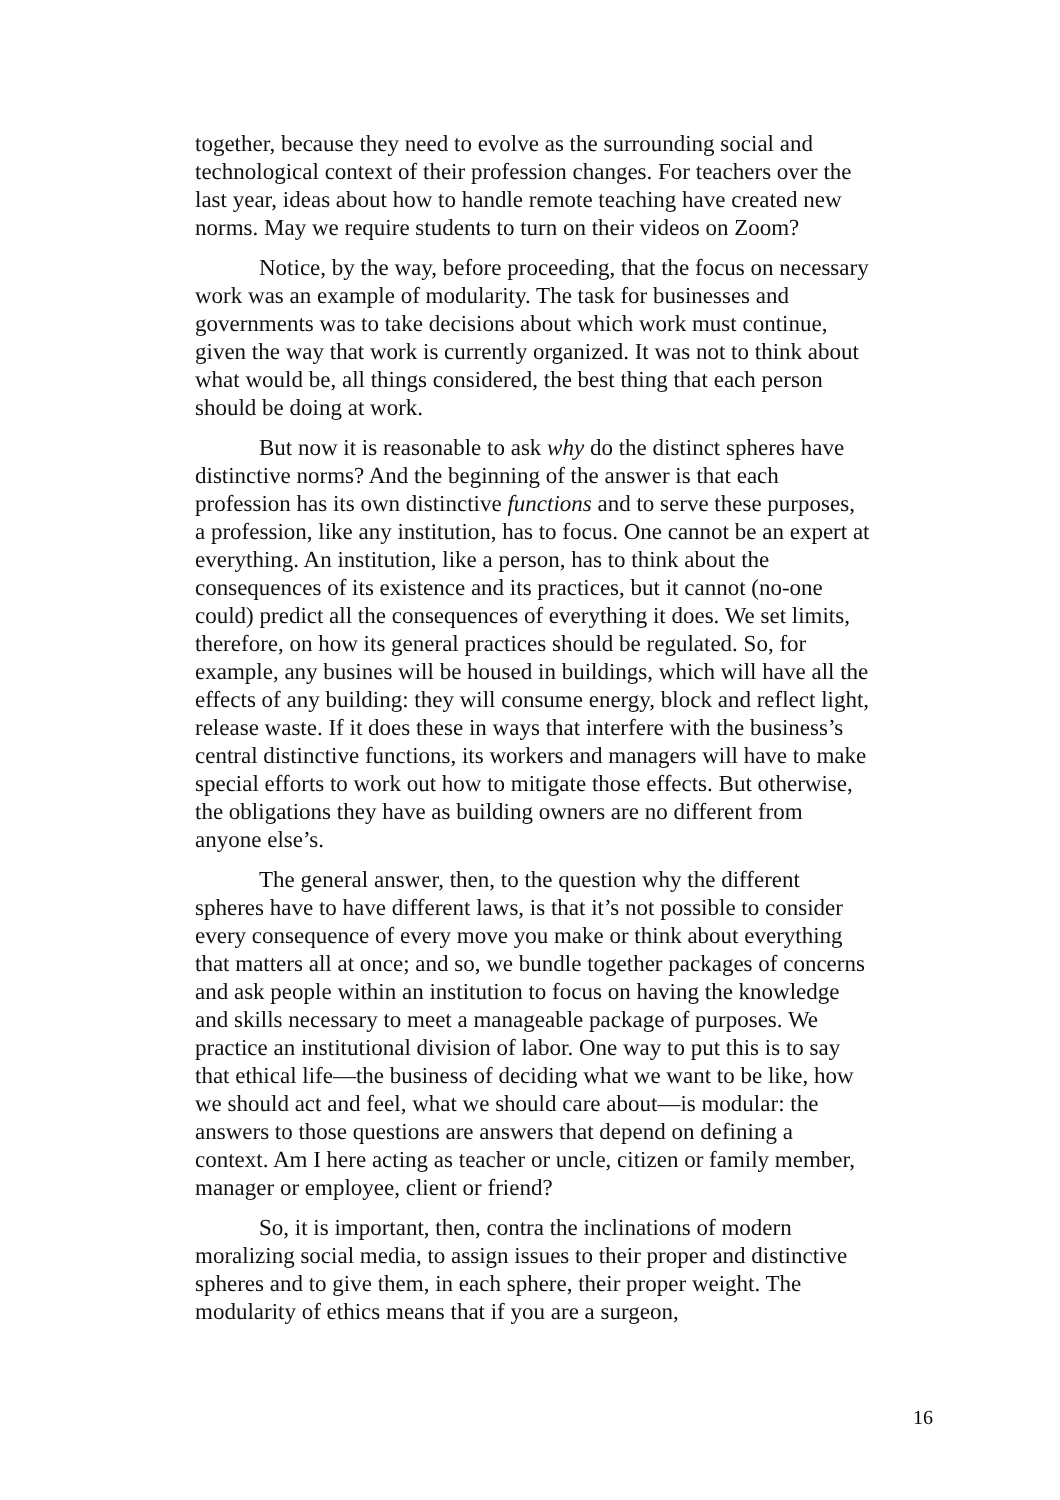together, because they need to evolve as the surrounding social and technological context of their profession changes. For teachers over the last year, ideas about how to handle remote teaching have created new norms. May we require students to turn on their videos on Zoom?
Notice, by the way, before proceeding, that the focus on necessary work was an example of modularity. The task for businesses and governments was to take decisions about which work must continue, given the way that work is currently organized. It was not to think about what would be, all things considered, the best thing that each person should be doing at work.
But now it is reasonable to ask why do the distinct spheres have distinctive norms? And the beginning of the answer is that each profession has its own distinctive functions and to serve these purposes, a profession, like any institution, has to focus. One cannot be an expert at everything. An institution, like a person, has to think about the consequences of its existence and its practices, but it cannot (no-one could) predict all the consequences of everything it does. We set limits, therefore, on how its general practices should be regulated. So, for example, any busines will be housed in buildings, which will have all the effects of any building: they will consume energy, block and reflect light, release waste. If it does these in ways that interfere with the business’s central distinctive functions, its workers and managers will have to make special efforts to work out how to mitigate those effects. But otherwise, the obligations they have as building owners are no different from anyone else’s.
The general answer, then, to the question why the different spheres have to have different laws, is that it’s not possible to consider every consequence of every move you make or think about everything that matters all at once; and so, we bundle together packages of concerns and ask people within an institution to focus on having the knowledge and skills necessary to meet a manageable package of purposes. We practice an institutional division of labor. One way to put this is to say that ethical life—the business of deciding what we want to be like, how we should act and feel, what we should care about—is modular: the answers to those questions are answers that depend on defining a context. Am I here acting as teacher or uncle, citizen or family member, manager or employee, client or friend?
So, it is important, then, contra the inclinations of modern moralizing social media, to assign issues to their proper and distinctive spheres and to give them, in each sphere, their proper weight. The modularity of ethics means that if you are a surgeon,
16